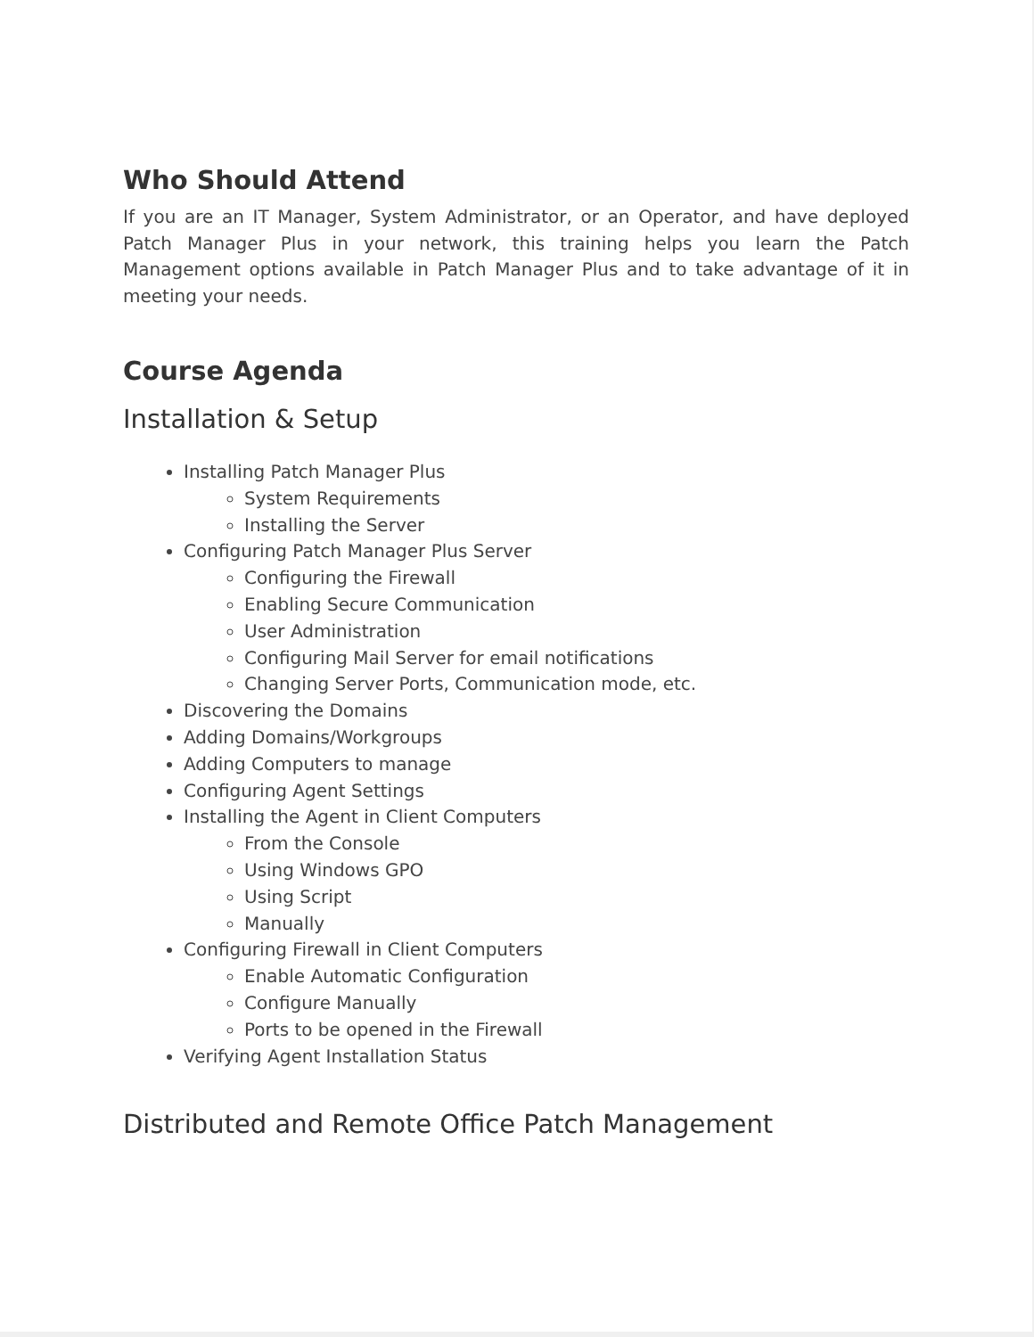Who Should Attend
If you are an IT Manager, System Administrator, or an Operator, and have deployed Patch Manager Plus in your network, this training helps you learn the Patch Management options available in Patch Manager Plus and to take advantage of it in meeting your needs.
Course Agenda
Installation & Setup
Installing Patch Manager Plus
System Requirements
Installing the Server
Configuring Patch Manager Plus Server
Configuring the Firewall
Enabling Secure Communication
User Administration
Configuring Mail Server for email notifications
Changing Server Ports, Communication mode, etc.
Discovering the Domains
Adding Domains/Workgroups
Adding Computers to manage
Configuring Agent Settings
Installing the Agent in Client Computers
From the Console
Using Windows GPO
Using Script
Manually
Configuring Firewall in Client Computers
Enable Automatic Configuration
Configure Manually
Ports to be opened in the Firewall
Verifying Agent Installation Status
Distributed and Remote Office Patch Management